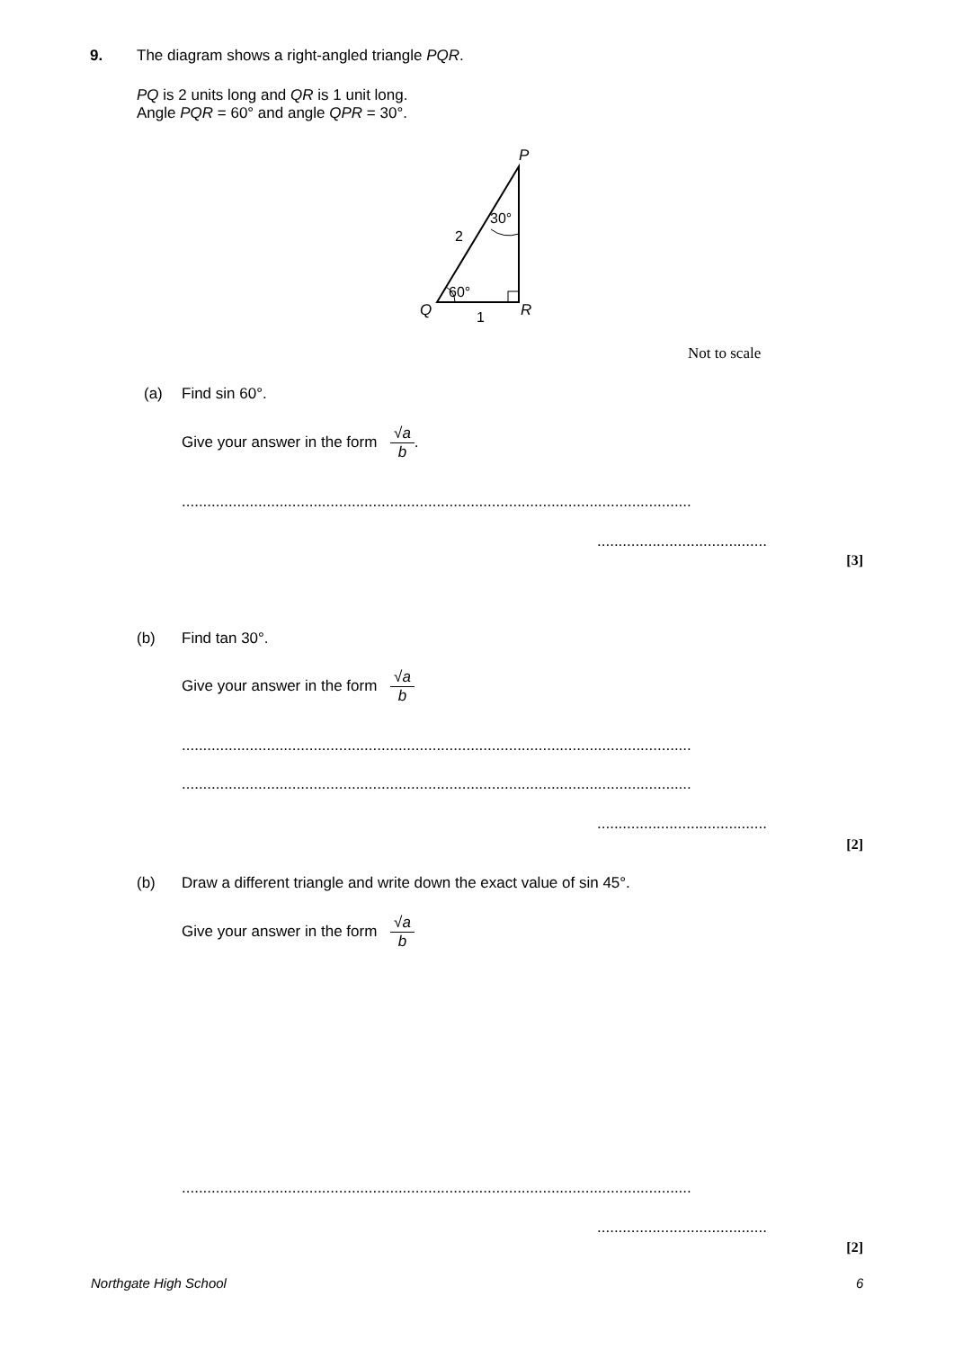9. The diagram shows a right-angled triangle PQR.
PQ is 2 units long and QR is 1 unit long.
Angle PQR = 60° and angle QPR = 30°.
P
30°
2
60°
Q
R
1
Not to scale
(a) Find sin 60°.
Give your answer in the form √a b.
........................................................................................................................
........................................
[3]
(b) Find tan 30°.
Give your answer in the form √a b
........................................................................................................................
........................................................................................................................
........................................
[2]
(b) Draw a different triangle and write down the exact value of sin 45°.
Give your answer in the form √a b
........................................................................................................................
........................................
[2]
Northgate High School 6